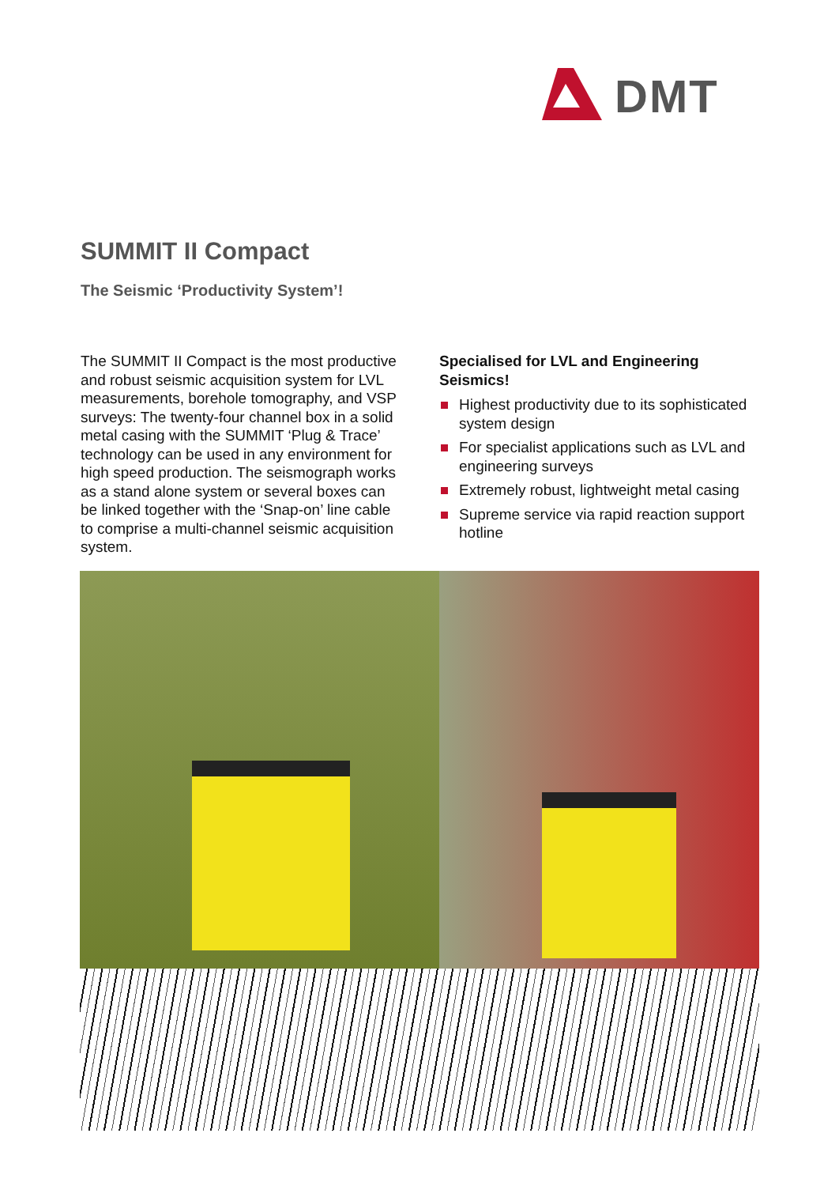DMT
SUMMIT II Compact
The Seismic ‘Productivity System’!
The SUMMIT II Compact is the most productive and robust seismic acquisition system for LVL measurements, borehole tomography, and VSP surveys: The twenty-four channel box in a solid metal casing with the SUMMIT ‘Plug & Trace’ technology can be used in any environment for high speed production. The seismograph works as a stand alone system or several boxes can be linked together with the ‘Snap-on’ line cable to comprise a multi-channel seismic acquisition system.
Specialised for LVL and Engineering Seismics!
Highest productivity due to its sophisticated system design
For specialist applications such as LVL and engineering surveys
Extremely robust, lightweight metal casing
Supreme service via rapid reaction support hotline